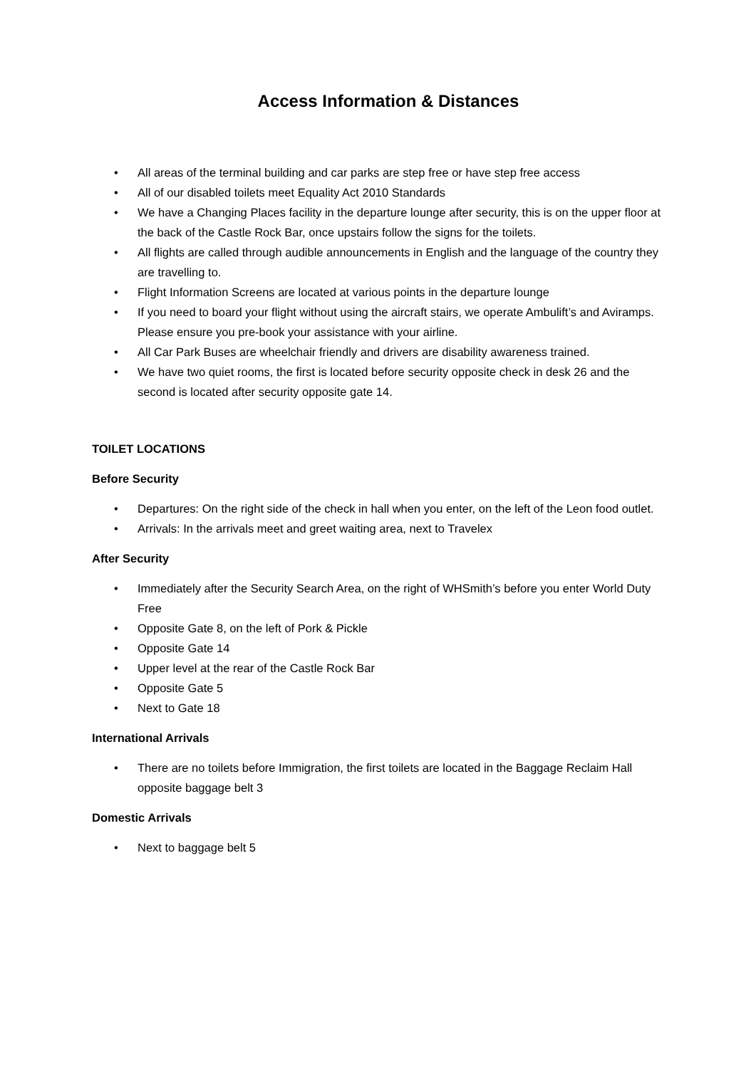Access Information & Distances
• All areas of the terminal building and car parks are step free or have step free access
• All of our disabled toilets meet Equality Act 2010 Standards
• We have a Changing Places facility in the departure lounge after security, this is on the upper floor at the back of the Castle Rock Bar, once upstairs follow the signs for the toilets.
• All flights are called through audible announcements in English and the language of the country they are travelling to.
• Flight Information Screens are located at various points in the departure lounge
• If you need to board your flight without using the aircraft stairs, we operate Ambulift’s and Aviramps. Please ensure you pre-book your assistance with your airline.
• All Car Park Buses are wheelchair friendly and drivers are disability awareness trained.
• We have two quiet rooms, the first is located before security opposite check in desk 26 and the second is located after security opposite gate 14.
TOILET LOCATIONS
Before Security
• Departures: On the right side of the check in hall when you enter, on the left of the Leon food outlet.
• Arrivals: In the arrivals meet and greet waiting area, next to Travelex
After Security
• Immediately after the Security Search Area, on the right of WHSmith’s before you enter World Duty Free
• Opposite Gate 8, on the left of Pork & Pickle
• Opposite Gate 14
• Upper level at the rear of the Castle Rock Bar
• Opposite Gate 5
• Next to Gate 18
International Arrivals
• There are no toilets before Immigration, the first toilets are located in the Baggage Reclaim Hall opposite baggage belt 3
Domestic Arrivals
• Next to baggage belt 5